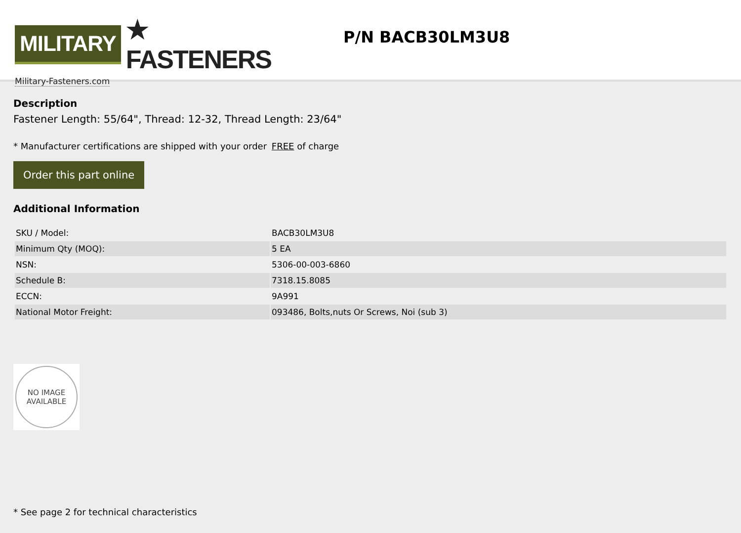MILITARY ★ FASTENERS
Military-Fasteners.com
P/N BACB30LM3U8
Description
Fastener Length: 55/64", Thread: 12-32, Thread Length: 23/64"
* Manufacturer certifications are shipped with your order FREE of charge
Order this part online
Additional Information
| SKU / Model: | BACB30LM3U8 |
| Minimum Qty (MOQ): | 5 EA |
| NSN: | 5306-00-003-6860 |
| Schedule B: | 7318.15.8085 |
| ECCN: | 9A991 |
| National Motor Freight: | 093486, Bolts,nuts Or Screws, Noi (sub 3) |
NO IMAGE
AVAILABLE
* See page 2 for technical characteristics